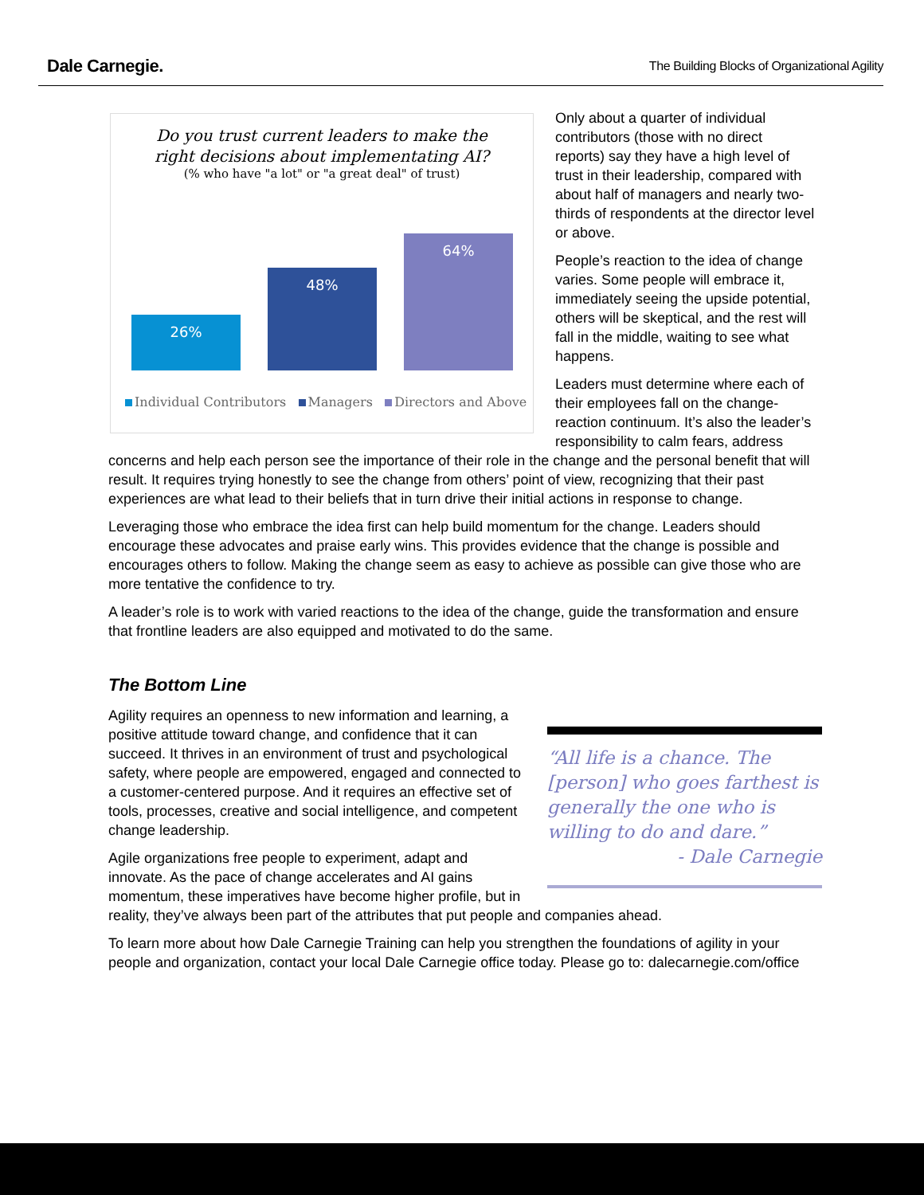Dale Carnegie.
The Building Blocks of Organizational Agility
Do you trust current leaders to make the
right decisions about implementating AI?
(% who have "a lot" or "a great deal" of trust)
26%
48%
64%
Individual Contributors Managers Directors and Above
Only about a quarter of individual contributors (those with no direct reports) say they have a high level of trust in their leadership, compared with about half of managers and nearly two-thirds of respondents at the director level or above.
People’s reaction to the idea of change varies. Some people will embrace it, immediately seeing the upside potential, others will be skeptical, and the rest will fall in the middle, waiting to see what happens.
Leaders must determine where each of their employees fall on the change-reaction continuum. It’s also the leader’s responsibility to calm fears, address concerns and help each person see the importance of their role in the change and the personal benefit that will result. It requires trying honestly to see the change from others’ point of view, recognizing that their past experiences are what lead to their beliefs that in turn drive their initial actions in response to change.
Leveraging those who embrace the idea first can help build momentum for the change. Leaders should encourage these advocates and praise early wins. This provides evidence that the change is possible and encourages others to follow. Making the change seem as easy to achieve as possible can give those who are more tentative the confidence to try.
A leader’s role is to work with varied reactions to the idea of the change, guide the transformation and ensure that frontline leaders are also equipped and motivated to do the same.
The Bottom Line
“All life is a chance. The [person] who goes farthest is generally the one who is willing to do and dare.”
- Dale Carnegie
Agility requires an openness to new information and learning, a positive attitude toward change, and confidence that it can succeed. It thrives in an environment of trust and psychological safety, where people are empowered, engaged and connected to a customer-centered purpose. And it requires an effective set of tools, processes, creative and social intelligence, and competent change leadership.
Agile organizations free people to experiment, adapt and innovate. As the pace of change accelerates and AI gains momentum, these imperatives have become higher profile, but in reality, they’ve always been part of the attributes that put people and companies ahead.
To learn more about how Dale Carnegie Training can help you strengthen the foundations of agility in your people and organization, contact your local Dale Carnegie office today. Please go to: dalecarnegie.com/office